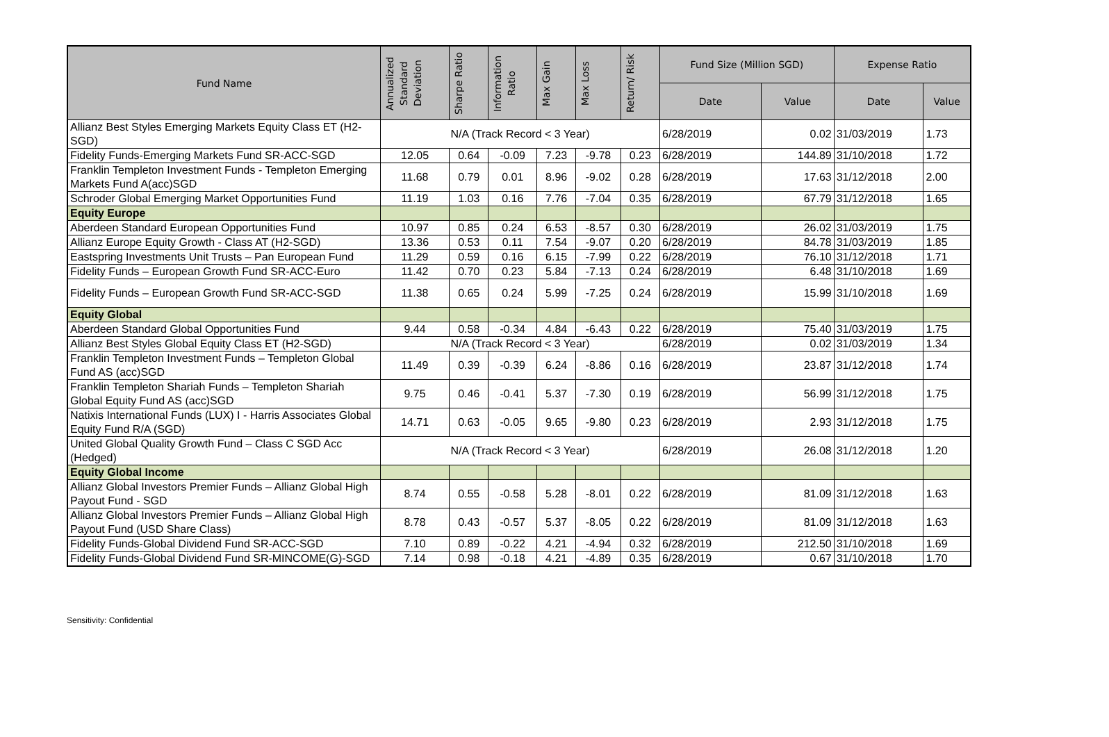| Fund Name | Annualized Standard Deviation | Sharpe Ratio | Information Ratio | Max Gain | Max Loss | Return/ Risk | Fund Size (Million SGD) | | Expense Ratio | |
| --- | --- | --- | --- | --- | --- | --- | --- | --- | --- | --- |
| | | | | | | | Date | Value | Date | Value |
| Allianz Best Styles Emerging Markets Equity Class ET (H2-SGD) | N/A (Track Record < 3 Year) | | | | | | 6/28/2019 | 0.02 | 31/03/2019 | 1.73 |
| Fidelity Funds-Emerging Markets Fund SR-ACC-SGD | 12.05 | 0.64 | -0.09 | 7.23 | -9.78 | 0.23 | 6/28/2019 | 144.89 | 31/10/2018 | 1.72 |
| Franklin Templeton Investment Funds - Templeton Emerging Markets Fund A(acc)SGD | 11.68 | 0.79 | 0.01 | 8.96 | -9.02 | 0.28 | 6/28/2019 | 17.63 | 31/12/2018 | 2.00 |
| Schroder Global Emerging Market Opportunities Fund | 11.19 | 1.03 | 0.16 | 7.76 | -7.04 | 0.35 | 6/28/2019 | 67.79 | 31/12/2018 | 1.65 |
| Equity Europe | | | | | | | | | | |
| Aberdeen Standard European Opportunities Fund | 10.97 | 0.85 | 0.24 | 6.53 | -8.57 | 0.30 | 6/28/2019 | 26.02 | 31/03/2019 | 1.75 |
| Allianz Europe Equity Growth - Class AT (H2-SGD) | 13.36 | 0.53 | 0.11 | 7.54 | -9.07 | 0.20 | 6/28/2019 | 84.78 | 31/03/2019 | 1.85 |
| Eastspring Investments Unit Trusts – Pan European Fund | 11.29 | 0.59 | 0.16 | 6.15 | -7.99 | 0.22 | 6/28/2019 | 76.10 | 31/12/2018 | 1.71 |
| Fidelity Funds – European Growth Fund SR-ACC-Euro | 11.42 | 0.70 | 0.23 | 5.84 | -7.13 | 0.24 | 6/28/2019 | 6.48 | 31/10/2018 | 1.69 |
| Fidelity Funds – European Growth Fund SR-ACC-SGD | 11.38 | 0.65 | 0.24 | 5.99 | -7.25 | 0.24 | 6/28/2019 | 15.99 | 31/10/2018 | 1.69 |
| Equity Global | | | | | | | | | | |
| Aberdeen Standard Global Opportunities Fund | 9.44 | 0.58 | -0.34 | 4.84 | -6.43 | 0.22 | 6/28/2019 | 75.40 | 31/03/2019 | 1.75 |
| Allianz Best Styles Global Equity Class ET (H2-SGD) | N/A (Track Record < 3 Year) | | | | | | 6/28/2019 | 0.02 | 31/03/2019 | 1.34 |
| Franklin Templeton Investment Funds – Templeton Global Fund AS (acc)SGD | 11.49 | 0.39 | -0.39 | 6.24 | -8.86 | 0.16 | 6/28/2019 | 23.87 | 31/12/2018 | 1.74 |
| Franklin Templeton Shariah Funds – Templeton Shariah Global Equity Fund AS (acc)SGD | 9.75 | 0.46 | -0.41 | 5.37 | -7.30 | 0.19 | 6/28/2019 | 56.99 | 31/12/2018 | 1.75 |
| Natixis International Funds (LUX) I - Harris Associates Global Equity Fund R/A (SGD) | 14.71 | 0.63 | -0.05 | 9.65 | -9.80 | 0.23 | 6/28/2019 | 2.93 | 31/12/2018 | 1.75 |
| United Global Quality Growth Fund – Class C SGD Acc (Hedged) | N/A (Track Record < 3 Year) | | | | | | 6/28/2019 | 26.08 | 31/12/2018 | 1.20 |
| Equity Global Income | | | | | | | | | | |
| Allianz Global Investors Premier Funds – Allianz Global High Payout Fund - SGD | 8.74 | 0.55 | -0.58 | 5.28 | -8.01 | 0.22 | 6/28/2019 | 81.09 | 31/12/2018 | 1.63 |
| Allianz Global Investors Premier Funds – Allianz Global High Payout Fund (USD Share Class) | 8.78 | 0.43 | -0.57 | 5.37 | -8.05 | 0.22 | 6/28/2019 | 81.09 | 31/12/2018 | 1.63 |
| Fidelity Funds-Global Dividend Fund SR-ACC-SGD | 7.10 | 0.89 | -0.22 | 4.21 | -4.94 | 0.32 | 6/28/2019 | 212.50 | 31/10/2018 | 1.69 |
| Fidelity Funds-Global Dividend Fund SR-MINCOME(G)-SGD | 7.14 | 0.98 | -0.18 | 4.21 | -4.89 | 0.35 | 6/28/2019 | 0.67 | 31/10/2018 | 1.70 |
Sensitivity: Confidential